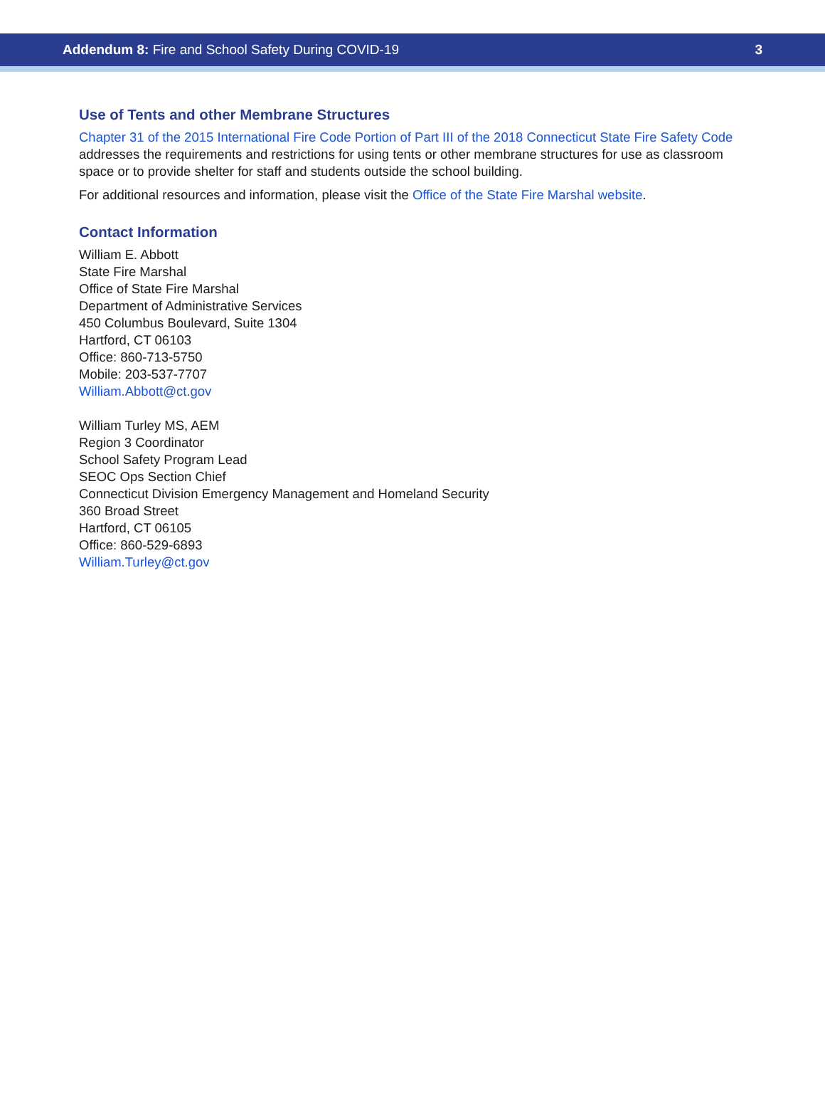Addendum 8: Fire and School Safety During COVID-19
3
Use of Tents and other Membrane Structures
Chapter 31 of the 2015 International Fire Code Portion of Part III of the 2018 Connecticut State Fire Safety Code addresses the requirements and restrictions for using tents or other membrane structures for use as classroom space or to provide shelter for staff and students outside the school building.
For additional resources and information, please visit the Office of the State Fire Marshal website.
Contact Information
William E. Abbott
State Fire Marshal
Office of State Fire Marshal
Department of Administrative Services
450 Columbus Boulevard, Suite 1304
Hartford, CT 06103
Office: 860-713-5750
Mobile: 203-537-7707
William.Abbott@ct.gov
William Turley MS, AEM
Region 3 Coordinator
School Safety Program Lead
SEOC Ops Section Chief
Connecticut Division Emergency Management and Homeland Security
360 Broad Street
Hartford, CT 06105
Office: 860-529-6893
William.Turley@ct.gov